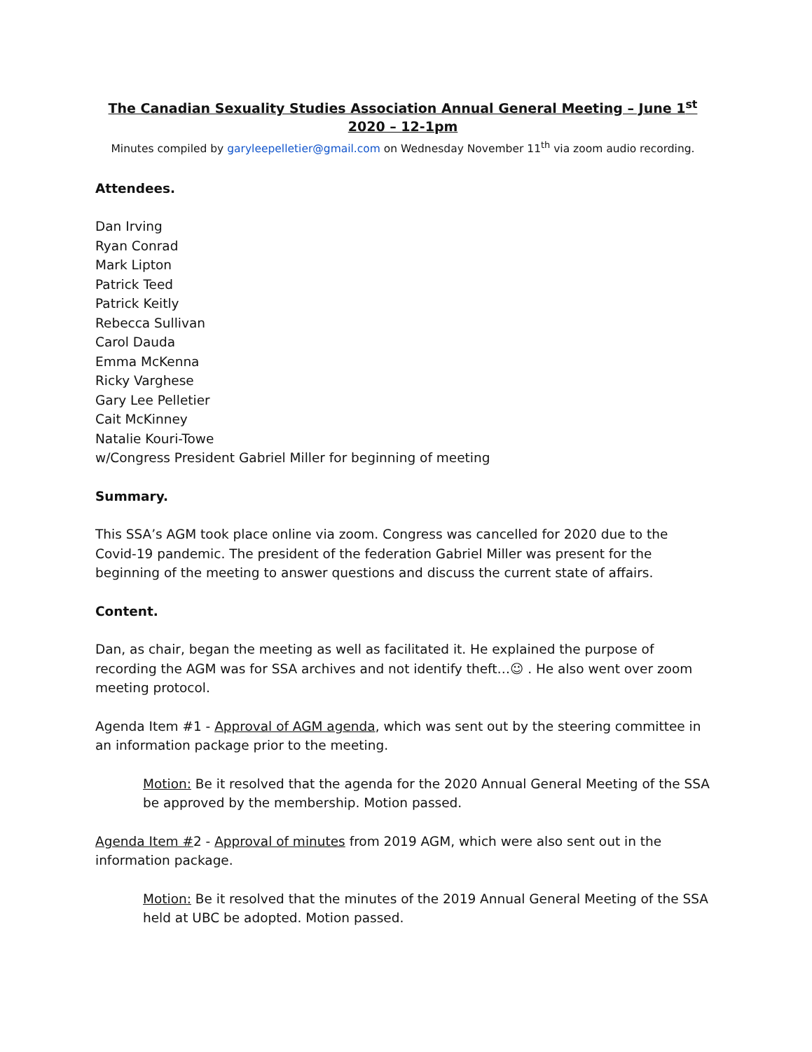The Canadian Sexuality Studies Association Annual General Meeting – June 1<sup>st</sup> 2020 – 12-1pm
Minutes compiled by garyleepelletier@gmail.com on Wednesday November 11<sup>th</sup> via zoom audio recording.
Attendees.
Dan Irving
Ryan Conrad
Mark Lipton
Patrick Teed
Patrick Keitly
Rebecca Sullivan
Carol Dauda
Emma McKenna
Ricky Varghese
Gary Lee Pelletier
Cait McKinney
Natalie Kouri-Towe
w/Congress President Gabriel Miller for beginning of meeting
Summary.
This SSA’s AGM took place online via zoom. Congress was cancelled for 2020 due to the Covid-19 pandemic. The president of the federation Gabriel Miller was present for the beginning of the meeting to answer questions and discuss the current state of affairs.
Content.
Dan, as chair, began the meeting as well as facilitated it. He explained the purpose of recording the AGM was for SSA archives and not identify theft…☺ . He also went over zoom meeting protocol.
Agenda Item #1 - Approval of AGM agenda, which was sent out by the steering committee in an information package prior to the meeting.
Motion: Be it resolved that the agenda for the 2020 Annual General Meeting of the SSA be approved by the membership. Motion passed.
Agenda Item #2 - Approval of minutes from 2019 AGM, which were also sent out in the information package.
Motion: Be it resolved that the minutes of the 2019 Annual General Meeting of the SSA held at UBC be adopted. Motion passed.